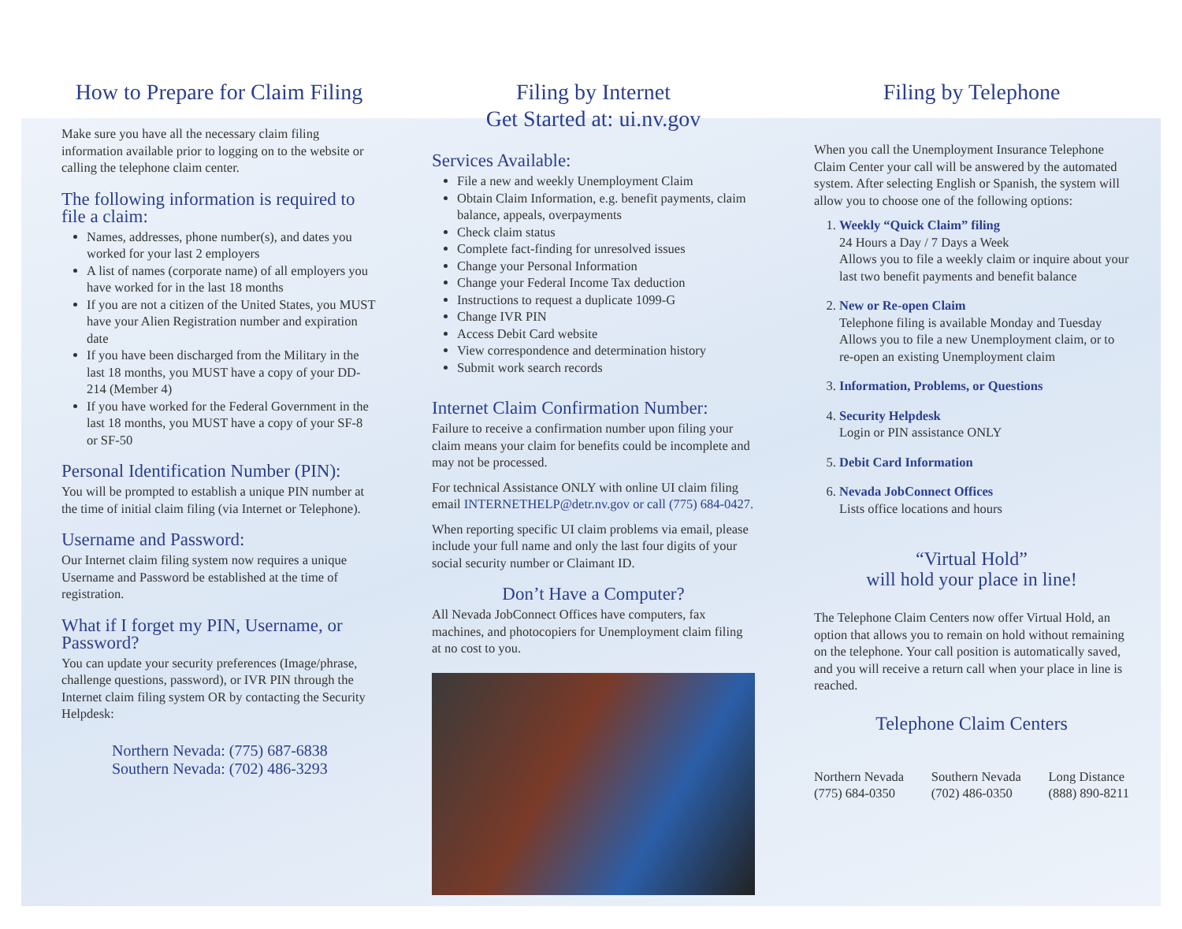How to Prepare for Claim Filing
Make sure you have all the necessary claim filing information available prior to logging on to the website or calling the telephone claim center.
The following information is required to file a claim:
Names, addresses, phone number(s), and dates you worked for your last 2 employers
A list of names (corporate name) of all employers you have worked for in the last 18 months
If you are not a citizen of the United States, you MUST have your Alien Registration number and expiration date
If you have been discharged from the Military in the last 18 months, you MUST have a copy of your DD-214 (Member 4)
If you have worked for the Federal Government in the last 18 months, you MUST have a copy of your SF-8 or SF-50
Personal Identification Number (PIN):
You will be prompted to establish a unique PIN number at the time of initial claim filing (via Internet or Telephone).
Username and Password:
Our Internet claim filing system now requires a unique Username and Password be established at the time of registration.
What if I forget my PIN, Username, or Password?
You can update your security preferences (Image/phrase, challenge questions, password), or IVR PIN through the Internet claim filing system OR by contacting the Security Helpdesk:
Northern Nevada: (775) 687-6838
Southern Nevada: (702) 486-3293
Filing by Internet
Get Started at: ui.nv.gov
Services Available:
File a new and weekly Unemployment Claim
Obtain Claim Information, e.g. benefit payments, claim balance, appeals, overpayments
Check claim status
Complete fact-finding for unresolved issues
Change your Personal Information
Change your Federal Income Tax deduction
Instructions to request a duplicate 1099-G
Change IVR PIN
Access Debit Card website
View correspondence and determination history
Submit work search records
Internet Claim Confirmation Number:
Failure to receive a confirmation number upon filing your claim means your claim for benefits could be incomplete and may not be processed.
For technical Assistance ONLY with online UI claim filing email INTERNETHELP@detr.nv.gov or call (775) 684-0427.
When reporting specific UI claim problems via email, please include your full name and only the last four digits of your social security number or Claimant ID.
Don’t Have a Computer?
All Nevada JobConnect Offices have computers, fax machines, and photocopiers for Unemployment claim filing at no cost to you.
Filing by Telephone
When you call the Unemployment Insurance Telephone Claim Center your call will be answered by the automated system. After selecting English or Spanish, the system will allow you to choose one of the following options:
1. Weekly “Quick Claim” filing
24 Hours a Day / 7 Days a Week
Allows you to file a weekly claim or inquire about your last two benefit payments and benefit balance
2. New or Re-open Claim
Telephone filing is available Monday and Tuesday
Allows you to file a new Unemployment claim, or to re-open an existing Unemployment claim
3. Information, Problems, or Questions
4. Security Helpdesk
Login or PIN assistance ONLY
5. Debit Card Information
6. Nevada JobConnect Offices
Lists office locations and hours
“Virtual Hold”
will hold your place in line!
The Telephone Claim Centers now offer Virtual Hold, an option that allows you to remain on hold without remaining on the telephone. Your call position is automatically saved, and you will receive a return call when your place in line is reached.
Telephone Claim Centers
Northern Nevada
(775) 684-0350
Southern Nevada
(702) 486-0350
Long Distance
(888) 890-8211